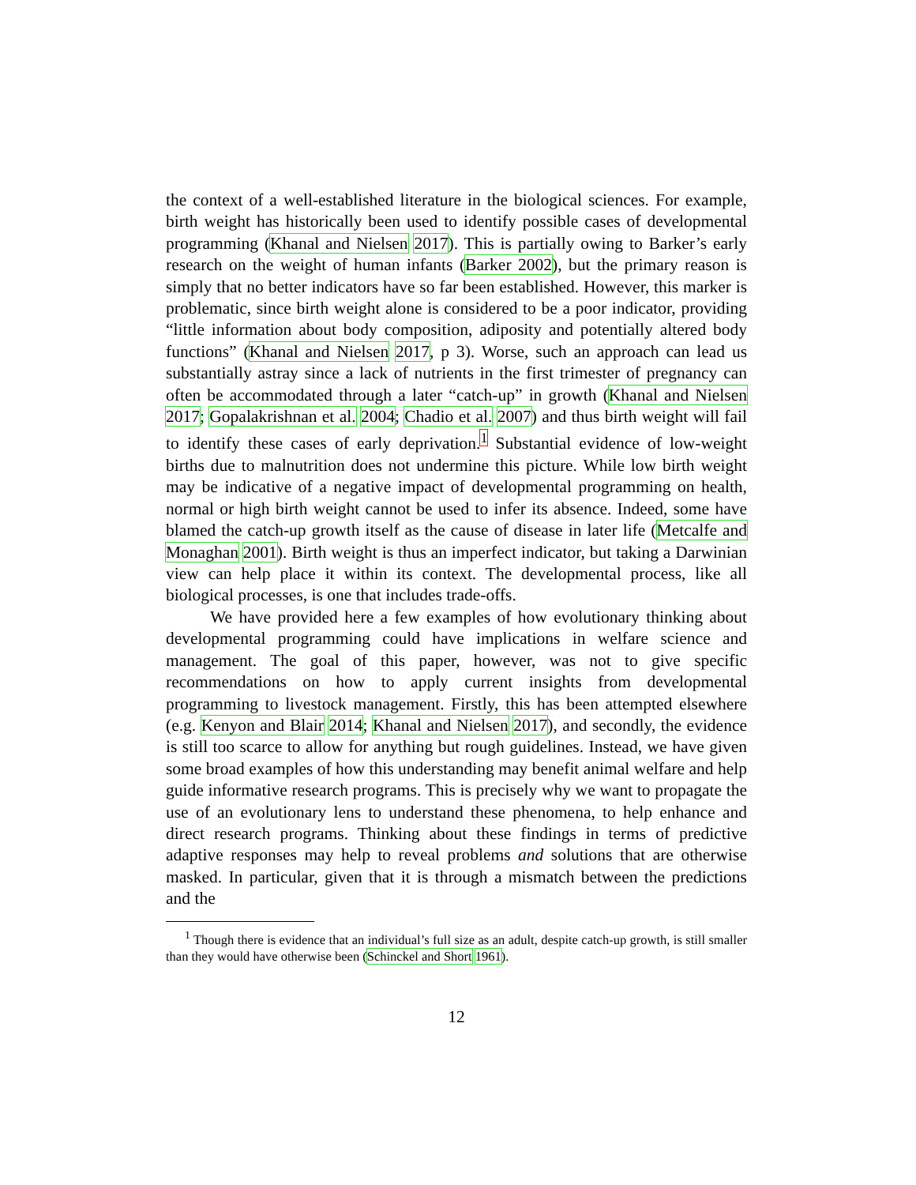the context of a well-established literature in the biological sciences. For example, birth weight has historically been used to identify possible cases of developmental programming (Khanal and Nielsen 2017). This is partially owing to Barker’s early research on the weight of human infants (Barker 2002), but the primary reason is simply that no better indicators have so far been established. However, this marker is problematic, since birth weight alone is considered to be a poor indicator, providing “little information about body composition, adiposity and potentially altered body functions” (Khanal and Nielsen 2017, p 3). Worse, such an approach can lead us substantially astray since a lack of nutrients in the first trimester of pregnancy can often be accommodated through a later “catch-up” in growth (Khanal and Nielsen 2017; Gopalakrishnan et al. 2004; Chadio et al. 2007) and thus birth weight will fail to identify these cases of early deprivation.<sup>1</sup> Substantial evidence of low-weight births due to malnutrition does not undermine this picture. While low birth weight may be indicative of a negative impact of developmental programming on health, normal or high birth weight cannot be used to infer its absence. Indeed, some have blamed the catch-up growth itself as the cause of disease in later life (Metcalfe and Monaghan 2001). Birth weight is thus an imperfect indicator, but taking a Darwinian view can help place it within its context. The developmental process, like all biological processes, is one that includes trade-offs.
We have provided here a few examples of how evolutionary thinking about developmental programming could have implications in welfare science and management. The goal of this paper, however, was not to give specific recommendations on how to apply current insights from developmental programming to livestock management. Firstly, this has been attempted elsewhere (e.g. Kenyon and Blair 2014; Khanal and Nielsen 2017), and secondly, the evidence is still too scarce to allow for anything but rough guidelines. Instead, we have given some broad examples of how this understanding may benefit animal welfare and help guide informative research programs. This is precisely why we want to propagate the use of an evolutionary lens to understand these phenomena, to help enhance and direct research programs. Thinking about these findings in terms of predictive adaptive responses may help to reveal problems and solutions that are otherwise masked. In particular, given that it is through a mismatch between the predictions and the
<sup>1</sup> Though there is evidence that an individual’s full size as an adult, despite catch-up growth, is still smaller than they would have otherwise been (Schinckel and Short 1961).
12